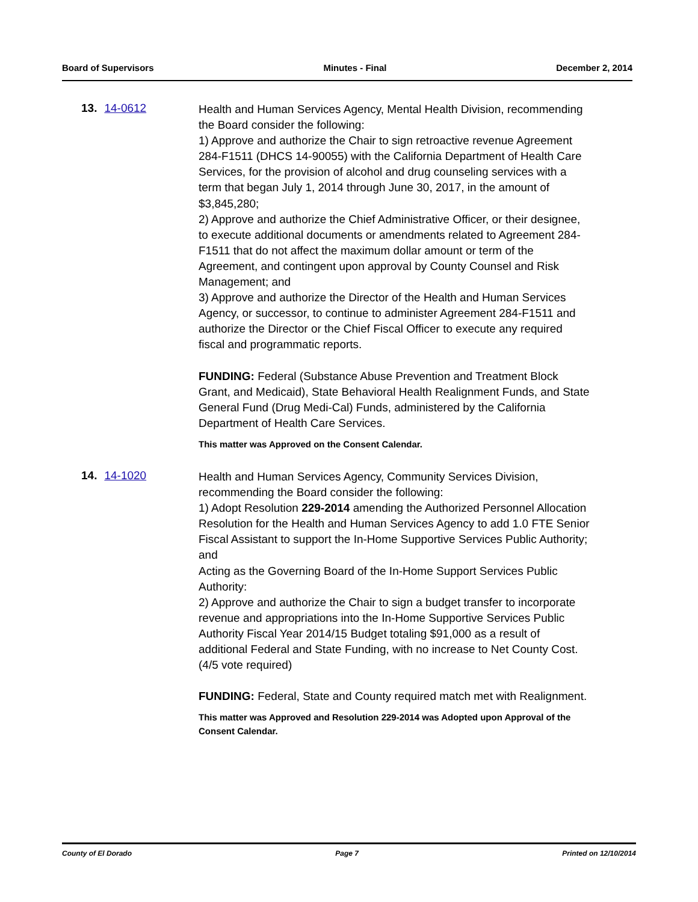Board of Supervisors Minutes - Final December 2, 2014
13. 14-0612
Health and Human Services Agency, Mental Health Division, recommending the Board consider the following:
1) Approve and authorize the Chair to sign retroactive revenue Agreement 284-F1511 (DHCS 14-90055) with the California Department of Health Care Services, for the provision of alcohol and drug counseling services with a term that began July 1, 2014 through June 30, 2017, in the amount of $3,845,280;
2) Approve and authorize the Chief Administrative Officer, or their designee, to execute additional documents or amendments related to Agreement 284-F1511 that do not affect the maximum dollar amount or term of the Agreement, and contingent upon approval by County Counsel and Risk Management; and
3) Approve and authorize the Director of the Health and Human Services Agency, or successor, to continue to administer Agreement 284-F1511 and authorize the Director or the Chief Fiscal Officer to execute any required fiscal and programmatic reports.
FUNDING: Federal (Substance Abuse Prevention and Treatment Block Grant, and Medicaid), State Behavioral Health Realignment Funds, and State General Fund (Drug Medi-Cal) Funds, administered by the California Department of Health Care Services.
This matter was Approved on the Consent Calendar.
14. 14-1020
Health and Human Services Agency, Community Services Division, recommending the Board consider the following:
1) Adopt Resolution 229-2014 amending the Authorized Personnel Allocation Resolution for the Health and Human Services Agency to add 1.0 FTE Senior Fiscal Assistant to support the In-Home Supportive Services Public Authority; and
Acting as the Governing Board of the In-Home Support Services Public Authority:
2) Approve and authorize the Chair to sign a budget transfer to incorporate revenue and appropriations into the In-Home Supportive Services Public Authority Fiscal Year 2014/15 Budget totaling $91,000 as a result of additional Federal and State Funding, with no increase to Net County Cost. (4/5 vote required)
FUNDING: Federal, State and County required match met with Realignment.
This matter was Approved and Resolution 229-2014 was Adopted upon Approval of the Consent Calendar.
County of El Dorado Page 7 Printed on 12/10/2014